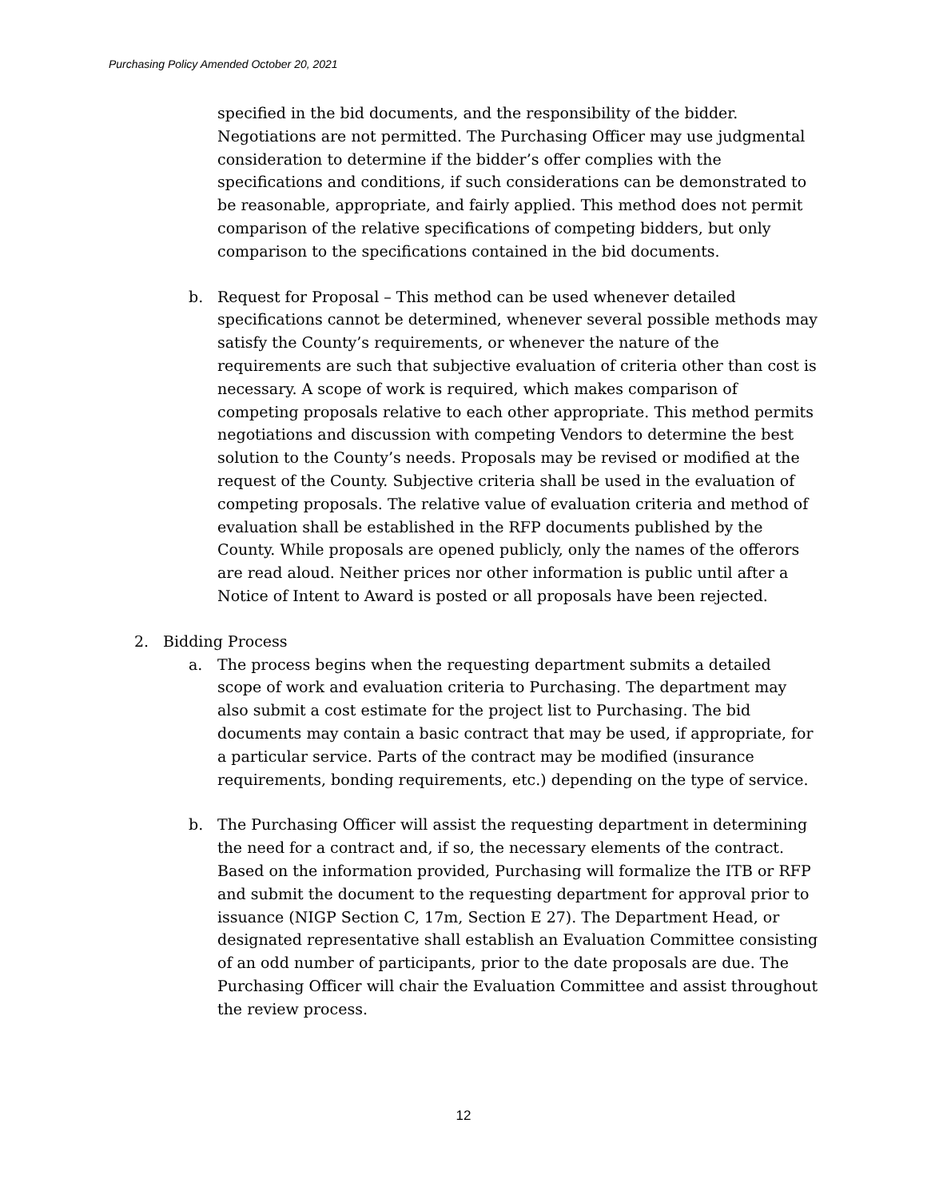Purchasing Policy Amended October 20, 2021
specified in the bid documents, and the responsibility of the bidder. Negotiations are not permitted. The Purchasing Officer may use judgmental consideration to determine if the bidder’s offer complies with the specifications and conditions, if such considerations can be demonstrated to be reasonable, appropriate, and fairly applied. This method does not permit comparison of the relative specifications of competing bidders, but only comparison to the specifications contained in the bid documents.
b. Request for Proposal – This method can be used whenever detailed specifications cannot be determined, whenever several possible methods may satisfy the County’s requirements, or whenever the nature of the requirements are such that subjective evaluation of criteria other than cost is necessary. A scope of work is required, which makes comparison of competing proposals relative to each other appropriate. This method permits negotiations and discussion with competing Vendors to determine the best solution to the County’s needs. Proposals may be revised or modified at the request of the County. Subjective criteria shall be used in the evaluation of competing proposals. The relative value of evaluation criteria and method of evaluation shall be established in the RFP documents published by the County. While proposals are opened publicly, only the names of the offerors are read aloud. Neither prices nor other information is public until after a Notice of Intent to Award is posted or all proposals have been rejected.
2. Bidding Process
a. The process begins when the requesting department submits a detailed scope of work and evaluation criteria to Purchasing. The department may also submit a cost estimate for the project list to Purchasing. The bid documents may contain a basic contract that may be used, if appropriate, for a particular service. Parts of the contract may be modified (insurance requirements, bonding requirements, etc.) depending on the type of service.
b. The Purchasing Officer will assist the requesting department in determining the need for a contract and, if so, the necessary elements of the contract. Based on the information provided, Purchasing will formalize the ITB or RFP and submit the document to the requesting department for approval prior to issuance (NIGP Section C, 17m, Section E 27). The Department Head, or designated representative shall establish an Evaluation Committee consisting of an odd number of participants, prior to the date proposals are due. The Purchasing Officer will chair the Evaluation Committee and assist throughout the review process.
12